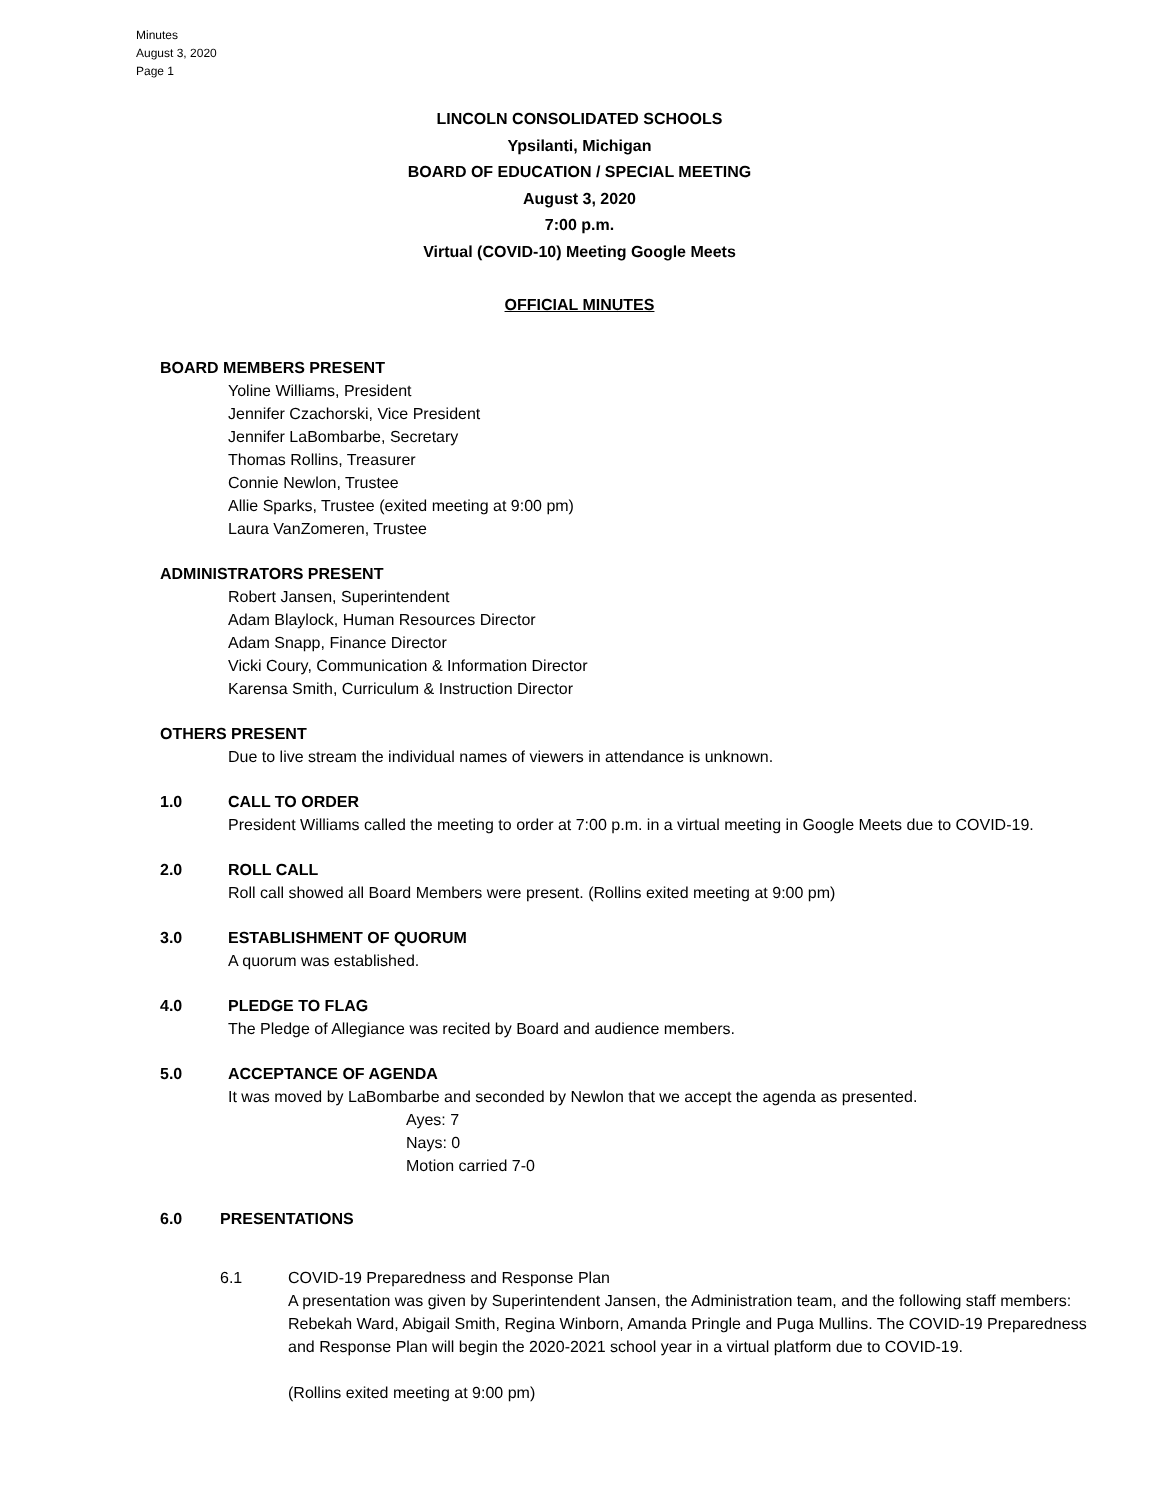Minutes
August 3, 2020
Page 1
LINCOLN CONSOLIDATED SCHOOLS
Ypsilanti, Michigan
BOARD OF EDUCATION / SPECIAL MEETING
August 3, 2020
7:00 p.m.
Virtual (COVID-10) Meeting Google Meets
OFFICIAL MINUTES
BOARD MEMBERS PRESENT
Yoline Williams, President
Jennifer Czachorski, Vice President
Jennifer LaBombarbe, Secretary
Thomas Rollins, Treasurer
Connie Newlon, Trustee
Allie Sparks, Trustee (exited meeting at 9:00 pm)
Laura VanZomeren, Trustee
ADMINISTRATORS PRESENT
Robert Jansen, Superintendent
Adam Blaylock, Human Resources Director
Adam Snapp, Finance Director
Vicki Coury, Communication & Information Director
Karensa Smith, Curriculum & Instruction Director
OTHERS PRESENT
Due to live stream the individual names of viewers in attendance is unknown.
1.0 CALL TO ORDER
President Williams called the meeting to order at 7:00 p.m. in a virtual meeting in Google Meets due to COVID-19.
2.0 ROLL CALL
Roll call showed all Board Members were present. (Rollins exited meeting at 9:00 pm)
3.0 ESTABLISHMENT OF QUORUM
A quorum was established.
4.0 PLEDGE TO FLAG
The Pledge of Allegiance was recited by Board and audience members.
5.0 ACCEPTANCE OF AGENDA
It was moved by LaBombarbe and seconded by Newlon that we accept the agenda as presented.
Ayes: 7
Nays: 0
Motion carried 7-0
6.0 PRESENTATIONS
6.1 COVID-19 Preparedness and Response Plan
A presentation was given by Superintendent Jansen, the Administration team, and the following staff members: Rebekah Ward, Abigail Smith, Regina Winborn, Amanda Pringle and Puga Mullins. The COVID-19 Preparedness and Response Plan will begin the 2020-2021 school year in a virtual platform due to COVID-19.
(Rollins exited meeting at 9:00 pm)